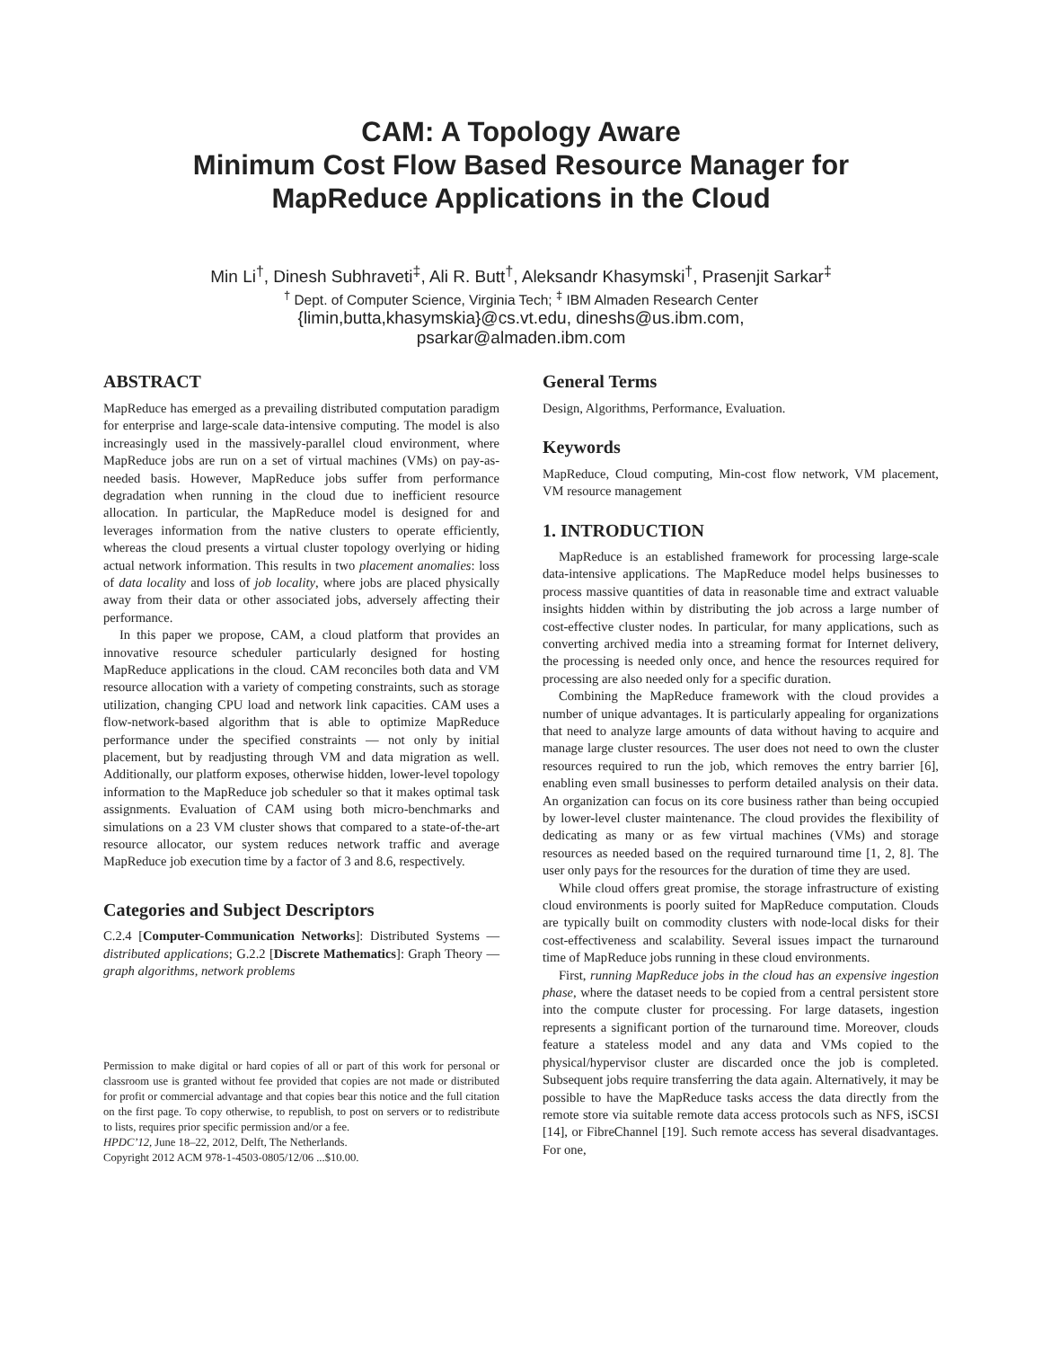CAM: A Topology Aware
Minimum Cost Flow Based Resource Manager for
MapReduce Applications in the Cloud
Min Li<sup>†</sup>, Dinesh Subhraveti<sup>‡</sup>, Ali R. Butt<sup>†</sup>, Aleksandr Khasymski<sup>†</sup>, Prasenjit Sarkar<sup>‡</sup>
<sup>†</sup> Dept. of Computer Science, Virginia Tech; <sup>‡</sup> IBM Almaden Research Center
{limin,butta,khasymskia}@cs.vt.edu, dineshs@us.ibm.com,
psarkar@almaden.ibm.com
ABSTRACT
MapReduce has emerged as a prevailing distributed computation paradigm for enterprise and large-scale data-intensive computing. The model is also increasingly used in the massively-parallel cloud environment, where MapReduce jobs are run on a set of virtual machines (VMs) on pay-as-needed basis. However, MapReduce jobs suffer from performance degradation when running in the cloud due to inefficient resource allocation. In particular, the MapReduce model is designed for and leverages information from the native clusters to operate efficiently, whereas the cloud presents a virtual cluster topology overlying or hiding actual network information. This results in two placement anomalies: loss of data locality and loss of job locality, where jobs are placed physically away from their data or other associated jobs, adversely affecting their performance.
In this paper we propose, CAM, a cloud platform that provides an innovative resource scheduler particularly designed for hosting MapReduce applications in the cloud. CAM reconciles both data and VM resource allocation with a variety of competing constraints, such as storage utilization, changing CPU load and network link capacities. CAM uses a flow-network-based algorithm that is able to optimize MapReduce performance under the specified constraints — not only by initial placement, but by readjusting through VM and data migration as well. Additionally, our platform exposes, otherwise hidden, lower-level topology information to the MapReduce job scheduler so that it makes optimal task assignments. Evaluation of CAM using both micro-benchmarks and simulations on a 23 VM cluster shows that compared to a state-of-the-art resource allocator, our system reduces network traffic and average MapReduce job execution time by a factor of 3 and 8.6, respectively.
Categories and Subject Descriptors
C.2.4 [Computer-Communication Networks]: Distributed Systems — distributed applications; G.2.2 [Discrete Mathematics]: Graph Theory — graph algorithms, network problems
Permission to make digital or hard copies of all or part of this work for personal or classroom use is granted without fee provided that copies are not made or distributed for profit or commercial advantage and that copies bear this notice and the full citation on the first page. To copy otherwise, to republish, to post on servers or to redistribute to lists, requires prior specific permission and/or a fee.
HPDC’12, June 18–22, 2012, Delft, The Netherlands.
Copyright 2012 ACM 978-1-4503-0805/12/06 ...$10.00.
General Terms
Design, Algorithms, Performance, Evaluation.
Keywords
MapReduce, Cloud computing, Min-cost flow network, VM placement, VM resource management
1. INTRODUCTION
MapReduce is an established framework for processing large-scale data-intensive applications. The MapReduce model helps businesses to process massive quantities of data in reasonable time and extract valuable insights hidden within by distributing the job across a large number of cost-effective cluster nodes. In particular, for many applications, such as converting archived media into a streaming format for Internet delivery, the processing is needed only once, and hence the resources required for processing are also needed only for a specific duration.
Combining the MapReduce framework with the cloud provides a number of unique advantages. It is particularly appealing for organizations that need to analyze large amounts of data without having to acquire and manage large cluster resources. The user does not need to own the cluster resources required to run the job, which removes the entry barrier [6], enabling even small businesses to perform detailed analysis on their data. An organization can focus on its core business rather than being occupied by lower-level cluster maintenance. The cloud provides the flexibility of dedicating as many or as few virtual machines (VMs) and storage resources as needed based on the required turnaround time [1, 2, 8]. The user only pays for the resources for the duration of time they are used.
While cloud offers great promise, the storage infrastructure of existing cloud environments is poorly suited for MapReduce computation. Clouds are typically built on commodity clusters with node-local disks for their cost-effectiveness and scalability. Several issues impact the turnaround time of MapReduce jobs running in these cloud environments.
First, running MapReduce jobs in the cloud has an expensive ingestion phase, where the dataset needs to be copied from a central persistent store into the compute cluster for processing. For large datasets, ingestion represents a significant portion of the turnaround time. Moreover, clouds feature a stateless model and any data and VMs copied to the physical/hypervisor cluster are discarded once the job is completed. Subsequent jobs require transferring the data again. Alternatively, it may be possible to have the MapReduce tasks access the data directly from the remote store via suitable remote data access protocols such as NFS, iSCSI [14], or FibreChannel [19]. Such remote access has several disadvantages. For one,